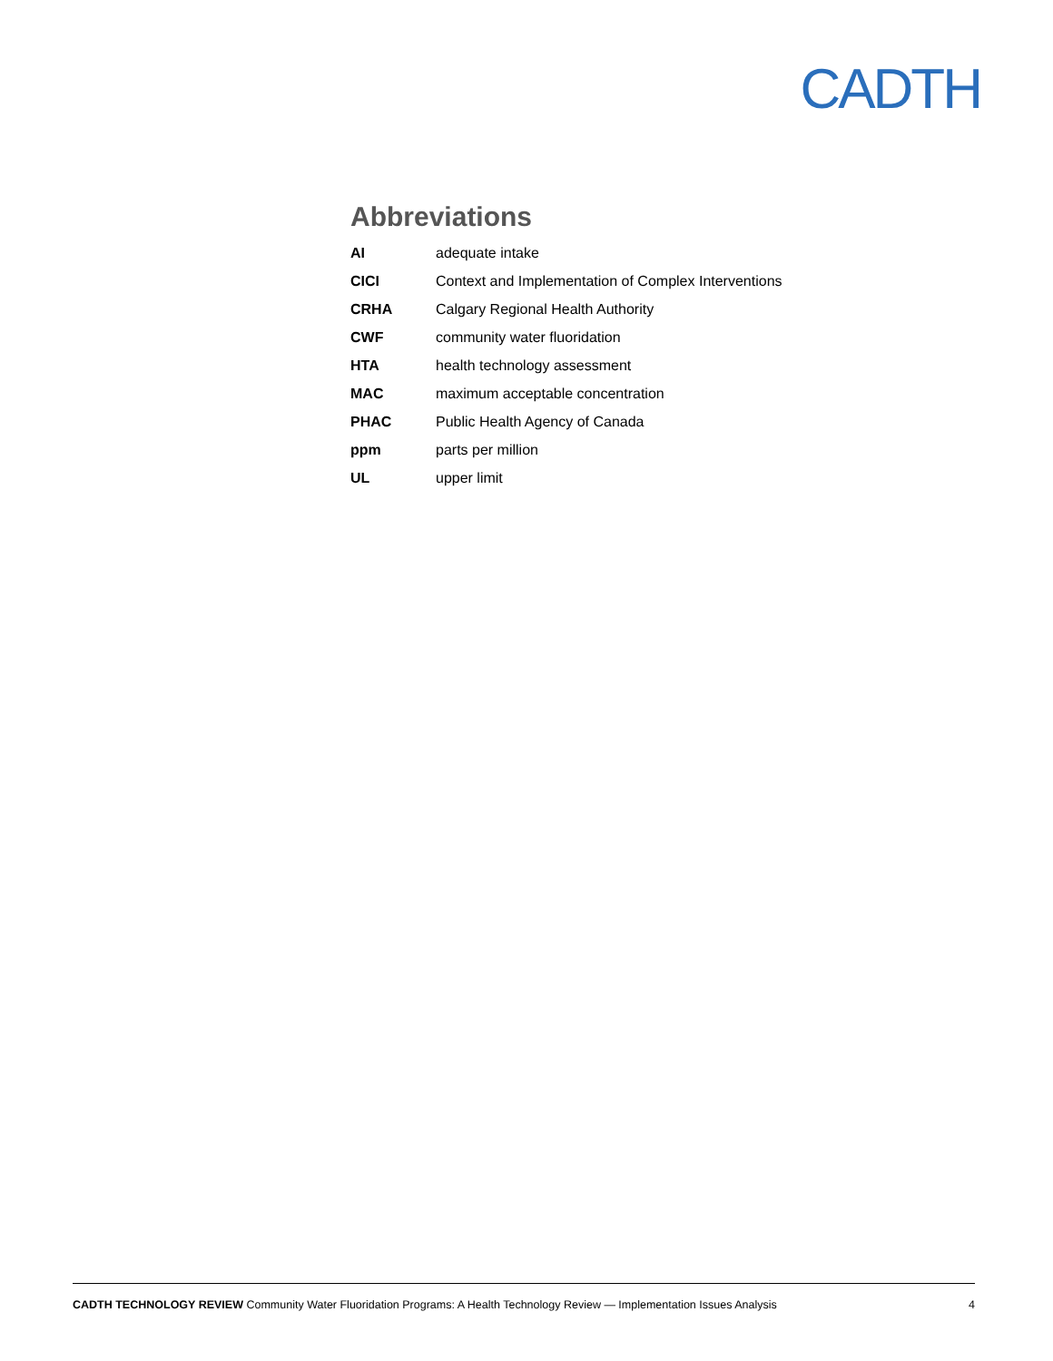CADTH
Abbreviations
| AI | adequate intake |
| CICI | Context and Implementation of Complex Interventions |
| CRHA | Calgary Regional Health Authority |
| CWF | community water fluoridation |
| HTA | health technology assessment |
| MAC | maximum acceptable concentration |
| PHAC | Public Health Agency of Canada |
| ppm | parts per million |
| UL | upper limit |
CADTH TECHNOLOGY REVIEW Community Water Fluoridation Programs: A Health Technology Review — Implementation Issues Analysis 4